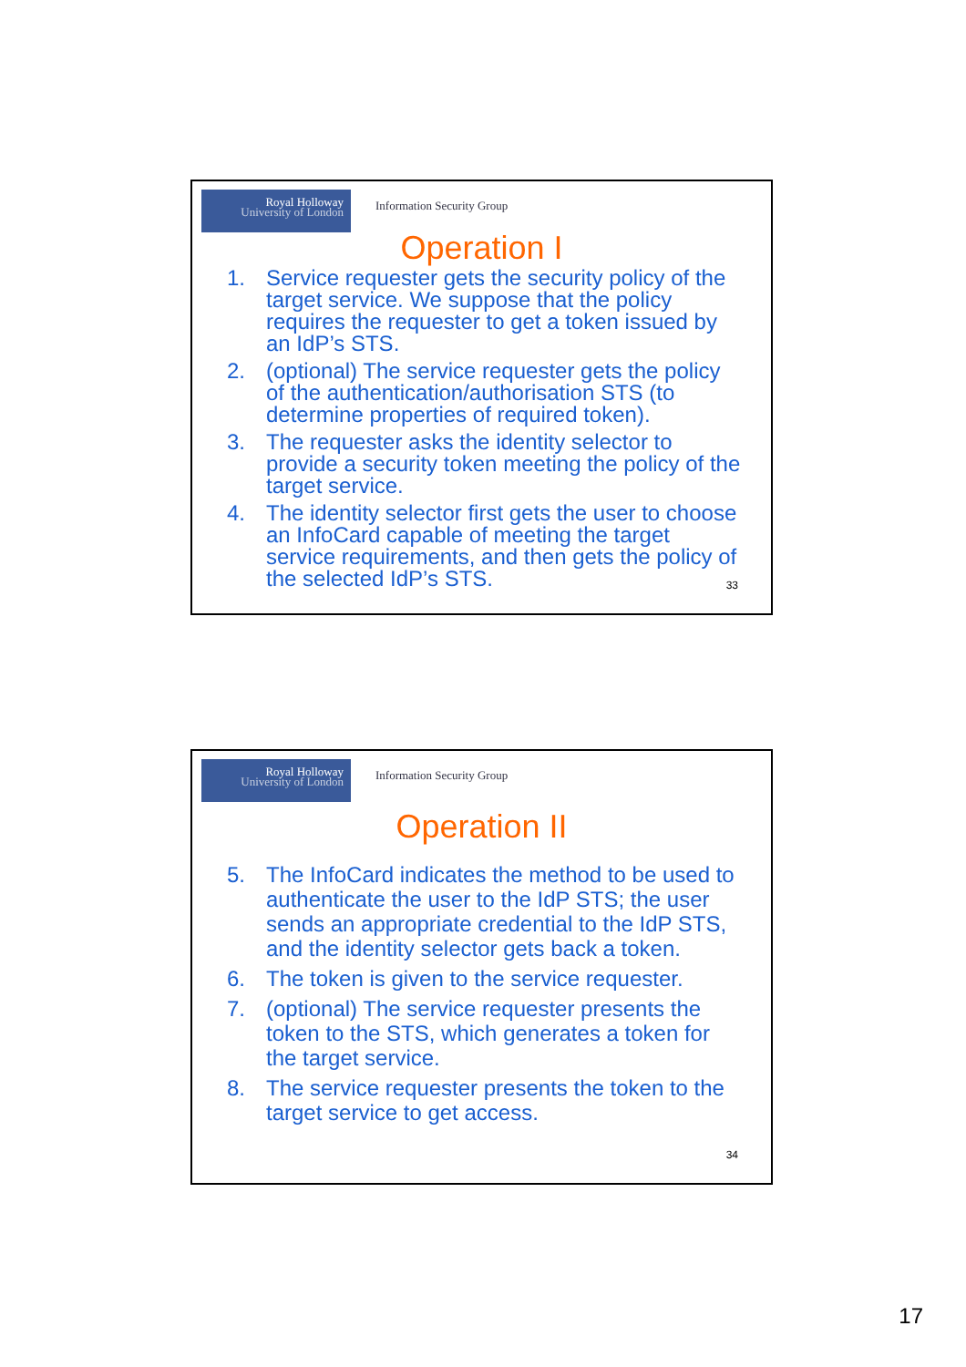Royal Holloway
University of London
Information Security Group
Operation I
1. Service requester gets the security policy of the target service. We suppose that the policy requires the requester to get a token issued by an IdP’s STS.
2. (optional) The service requester gets the policy of the authentication/authorisation STS (to determine properties of required token).
3. The requester asks the identity selector to provide a security token meeting the policy of the target service.
4. The identity selector first gets the user to choose an InfoCard capable of meeting the target service requirements, and then gets the policy of the selected IdP’s STS.
33
Royal Holloway
University of London
Information Security Group
Operation II
5. The InfoCard indicates the method to be used to authenticate the user to the IdP STS; the user sends an appropriate credential to the IdP STS, and the identity selector gets back a token.
6. The token is given to the service requester.
7. (optional) The service requester presents the token to the STS, which generates a token for the target service.
8. The service requester presents the token to the target service to get access.
34
17